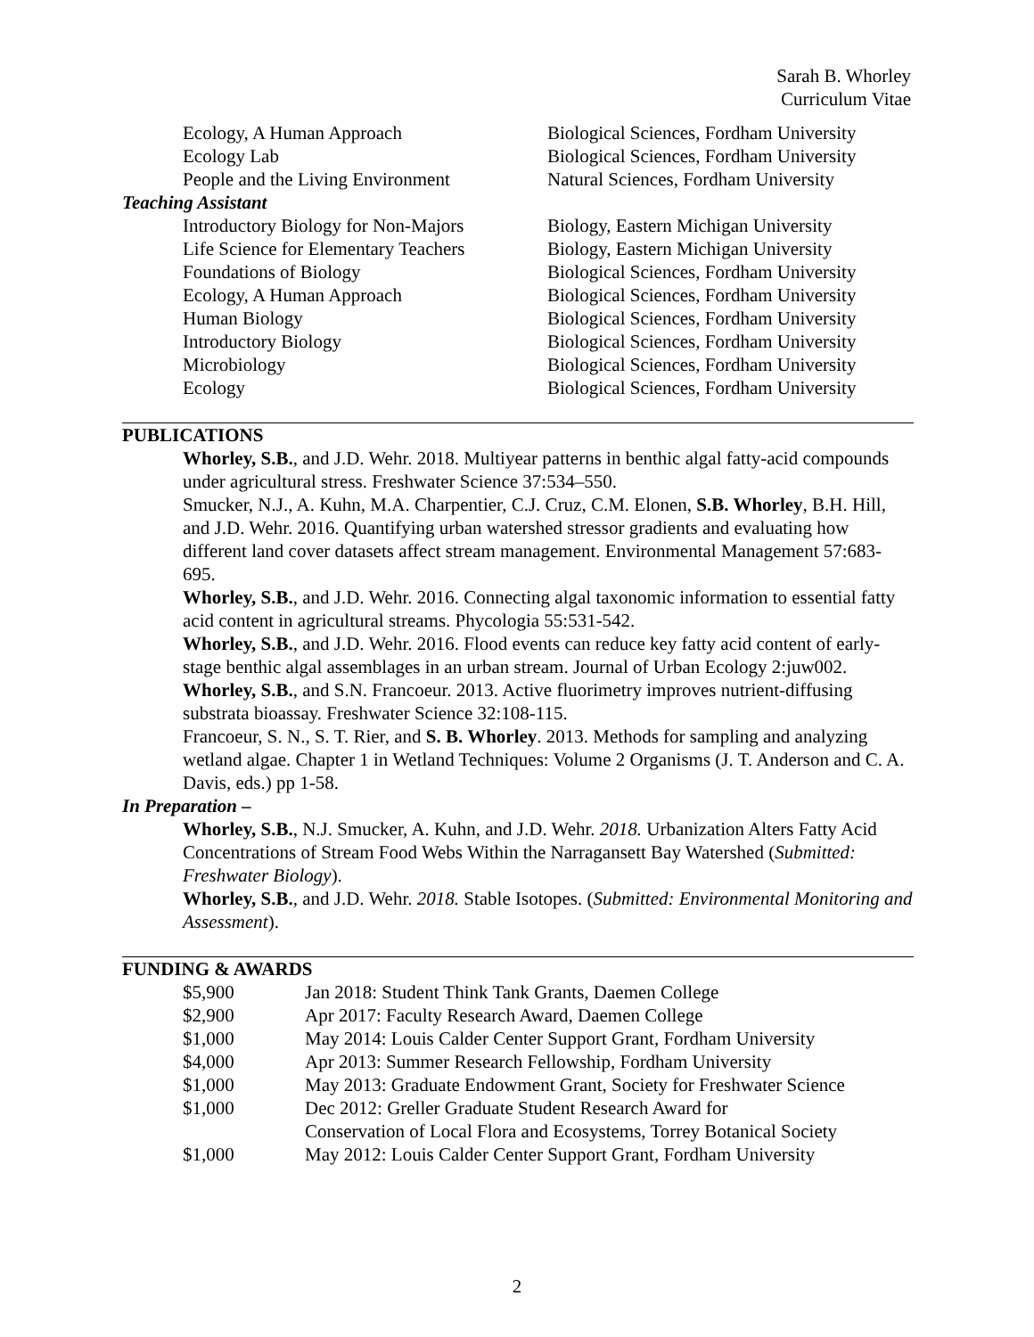Sarah B. Whorley
Curriculum Vitae
| | Ecology, A Human Approach | Biological Sciences, Fordham University |
| | Ecology Lab | Biological Sciences, Fordham University |
| | People and the Living Environment | Natural Sciences, Fordham University |
| Teaching Assistant | | |
| | Introductory Biology for Non-Majors | Biology, Eastern Michigan University |
| | Life Science for Elementary Teachers | Biology, Eastern Michigan University |
| | Foundations of Biology | Biological Sciences, Fordham University |
| | Ecology, A Human Approach | Biological Sciences, Fordham University |
| | Human Biology | Biological Sciences, Fordham University |
| | Introductory Biology | Biological Sciences, Fordham University |
| | Microbiology | Biological Sciences, Fordham University |
| | Ecology | Biological Sciences, Fordham University |
PUBLICATIONS
Whorley, S.B., and J.D. Wehr. 2018. Multiyear patterns in benthic algal fatty-acid compounds under agricultural stress. Freshwater Science 37:534–550.
Smucker, N.J., A. Kuhn, M.A. Charpentier, C.J. Cruz, C.M. Elonen, S.B. Whorley, B.H. Hill, and J.D. Wehr. 2016. Quantifying urban watershed stressor gradients and evaluating how different land cover datasets affect stream management. Environmental Management 57:683-695.
Whorley, S.B., and J.D. Wehr. 2016. Connecting algal taxonomic information to essential fatty acid content in agricultural streams. Phycologia 55:531-542.
Whorley, S.B., and J.D. Wehr. 2016. Flood events can reduce key fatty acid content of early-stage benthic algal assemblages in an urban stream. Journal of Urban Ecology 2:juw002.
Whorley, S.B., and S.N. Francoeur. 2013. Active fluorimetry improves nutrient-diffusing substrata bioassay. Freshwater Science 32:108-115.
Francoeur, S. N., S. T. Rier, and S. B. Whorley. 2013. Methods for sampling and analyzing wetland algae. Chapter 1 in Wetland Techniques: Volume 2 Organisms (J. T. Anderson and C. A. Davis, eds.) pp 1-58.
In Preparation –
Whorley, S.B., N.J. Smucker, A. Kuhn, and J.D. Wehr. 2018. Urbanization Alters Fatty Acid Concentrations of Stream Food Webs Within the Narragansett Bay Watershed (Submitted: Freshwater Biology).
Whorley, S.B., and J.D. Wehr. 2018. Stable Isotopes. (Submitted: Environmental Monitoring and Assessment).
FUNDING & AWARDS
| | $5,900 | Jan 2018: Student Think Tank Grants, Daemen College |
| | $2,900 | Apr 2017: Faculty Research Award, Daemen College |
| | $1,000 | May 2014: Louis Calder Center Support Grant, Fordham University |
| | $4,000 | Apr 2013: Summer Research Fellowship, Fordham University |
| | $1,000 | May 2013: Graduate Endowment Grant, Society for Freshwater Science |
| | $1,000 | Dec 2012: Greller Graduate Student Research Award for Conservation of Local Flora and Ecosystems, Torrey Botanical Society |
| | $1,000 | May 2012: Louis Calder Center Support Grant, Fordham University |
2